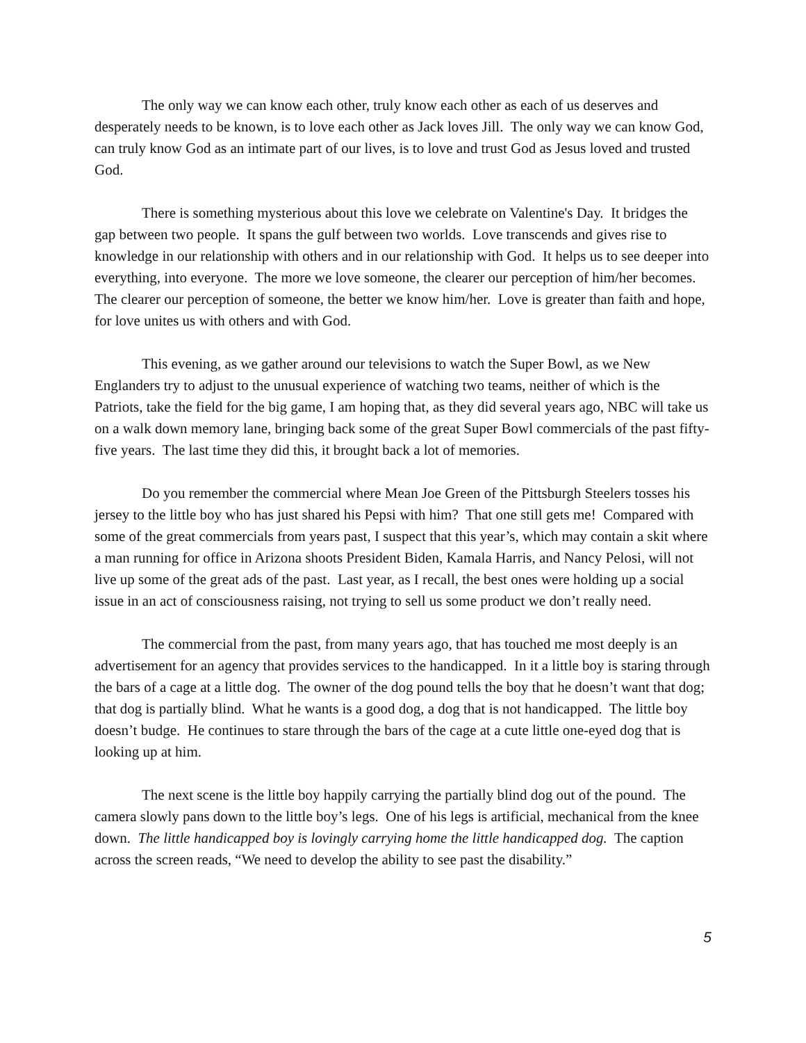The only way we can know each other, truly know each other as each of us deserves and desperately needs to be known, is to love each other as Jack loves Jill. The only way we can know God, can truly know God as an intimate part of our lives, is to love and trust God as Jesus loved and trusted God.
There is something mysterious about this love we celebrate on Valentine's Day. It bridges the gap between two people. It spans the gulf between two worlds. Love transcends and gives rise to knowledge in our relationship with others and in our relationship with God. It helps us to see deeper into everything, into everyone. The more we love someone, the clearer our perception of him/her becomes. The clearer our perception of someone, the better we know him/her. Love is greater than faith and hope, for love unites us with others and with God.
This evening, as we gather around our televisions to watch the Super Bowl, as we New Englanders try to adjust to the unusual experience of watching two teams, neither of which is the Patriots, take the field for the big game, I am hoping that, as they did several years ago, NBC will take us on a walk down memory lane, bringing back some of the great Super Bowl commercials of the past fifty-five years. The last time they did this, it brought back a lot of memories.
Do you remember the commercial where Mean Joe Green of the Pittsburgh Steelers tosses his jersey to the little boy who has just shared his Pepsi with him? That one still gets me! Compared with some of the great commercials from years past, I suspect that this year’s, which may contain a skit where a man running for office in Arizona shoots President Biden, Kamala Harris, and Nancy Pelosi, will not live up some of the great ads of the past. Last year, as I recall, the best ones were holding up a social issue in an act of consciousness raising, not trying to sell us some product we don’t really need.
The commercial from the past, from many years ago, that has touched me most deeply is an advertisement for an agency that provides services to the handicapped. In it a little boy is staring through the bars of a cage at a little dog. The owner of the dog pound tells the boy that he doesn’t want that dog; that dog is partially blind. What he wants is a good dog, a dog that is not handicapped. The little boy doesn’t budge. He continues to stare through the bars of the cage at a cute little one-eyed dog that is looking up at him.
The next scene is the little boy happily carrying the partially blind dog out of the pound. The camera slowly pans down to the little boy’s legs. One of his legs is artificial, mechanical from the knee down. The little handicapped boy is lovingly carrying home the little handicapped dog. The caption across the screen reads, “We need to develop the ability to see past the disability.”
5